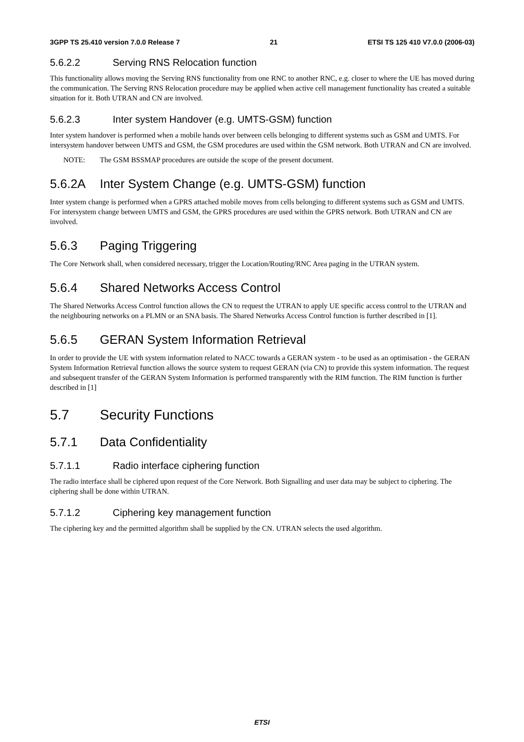3GPP TS 25.410 version 7.0.0 Release 7 21 ETSI TS 125 410 V7.0.0 (2006-03)
5.6.2.2 Serving RNS Relocation function
This functionality allows moving the Serving RNS functionality from one RNC to another RNC, e.g. closer to where the UE has moved during the communication. The Serving RNS Relocation procedure may be applied when active cell management functionality has created a suitable situation for it. Both UTRAN and CN are involved.
5.6.2.3 Inter system Handover (e.g. UMTS-GSM) function
Inter system handover is performed when a mobile hands over between cells belonging to different systems such as GSM and UMTS. For intersystem handover between UMTS and GSM, the GSM procedures are used within the GSM network. Both UTRAN and CN are involved.
NOTE: The GSM BSSMAP procedures are outside the scope of the present document.
5.6.2A Inter System Change (e.g. UMTS-GSM) function
Inter system change is performed when a GPRS attached mobile moves from cells belonging to different systems such as GSM and UMTS. For intersystem change between UMTS and GSM, the GPRS procedures are used within the GPRS network. Both UTRAN and CN are involved.
5.6.3 Paging Triggering
The Core Network shall, when considered necessary, trigger the Location/Routing/RNC Area paging in the UTRAN system.
5.6.4 Shared Networks Access Control
The Shared Networks Access Control function allows the CN to request the UTRAN to apply UE specific access control to the UTRAN and the neighbouring networks on a PLMN or an SNA basis. The Shared Networks Access Control function is further described in [1].
5.6.5 GERAN System Information Retrieval
In order to provide the UE with system information related to NACC towards a GERAN system - to be used as an optimisation - the GERAN System Information Retrieval function allows the source system to request GERAN (via CN) to provide this system information. The request and subsequent transfer of the GERAN System Information is performed transparently with the RIM function. The RIM function is further described in [1]
5.7 Security Functions
5.7.1 Data Confidentiality
5.7.1.1 Radio interface ciphering function
The radio interface shall be ciphered upon request of the Core Network. Both Signalling and user data may be subject to ciphering. The ciphering shall be done within UTRAN.
5.7.1.2 Ciphering key management function
The ciphering key and the permitted algorithm shall be supplied by the CN. UTRAN selects the used algorithm.
ETSI